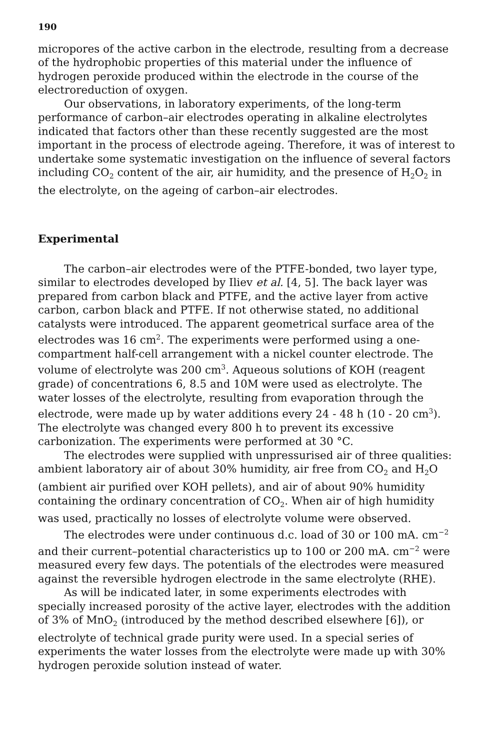190
micropores of the active carbon in the electrode, resulting from a decrease of the hydrophobic properties of this material under the influence of hydrogen peroxide produced within the electrode in the course of the electroreduction of oxygen.
Our observations, in laboratory experiments, of the long-term performance of carbon–air electrodes operating in alkaline electrolytes indicated that factors other than these recently suggested are the most important in the process of electrode ageing. Therefore, it was of interest to undertake some systematic investigation on the influence of several factors including CO<sub>2</sub> content of the air, air humidity, and the presence of H<sub>2</sub>O<sub>2</sub> in the electrolyte, on the ageing of carbon–air electrodes.
Experimental
The carbon–air electrodes were of the PTFE-bonded, two layer type, similar to electrodes developed by Iliev et al. [4, 5]. The back layer was prepared from carbon black and PTFE, and the active layer from active carbon, carbon black and PTFE. If not otherwise stated, no additional catalysts were introduced. The apparent geometrical surface area of the electrodes was 16 cm<sup>2</sup>. The experiments were performed using a one-compartment half-cell arrangement with a nickel counter electrode. The volume of electrolyte was 200 cm<sup>3</sup>. Aqueous solutions of KOH (reagent grade) of concentrations 6, 8.5 and 10M were used as electrolyte. The water losses of the electrolyte, resulting from evaporation through the electrode, were made up by water additions every 24 - 48 h (10 - 20 cm<sup>3</sup>). The electrolyte was changed every 800 h to prevent its excessive carbonization. The experiments were performed at 30 °C.
The electrodes were supplied with unpressurised air of three qualities: ambient laboratory air of about 30% humidity, air free from CO<sub>2</sub> and H<sub>2</sub>O (ambient air purified over KOH pellets), and air of about 90% humidity containing the ordinary concentration of CO<sub>2</sub>. When air of high humidity was used, practically no losses of electrolyte volume were observed.
The electrodes were under continuous d.c. load of 30 or 100 mA. cm<sup>−2</sup> and their current–potential characteristics up to 100 or 200 mA. cm<sup>−2</sup> were measured every few days. The potentials of the electrodes were measured against the reversible hydrogen electrode in the same electrolyte (RHE).
As will be indicated later, in some experiments electrodes with specially increased porosity of the active layer, electrodes with the addition of 3% of MnO<sub>2</sub> (introduced by the method described elsewhere [6]), or electrolyte of technical grade purity were used. In a special series of experiments the water losses from the electrolyte were made up with 30% hydrogen peroxide solution instead of water.